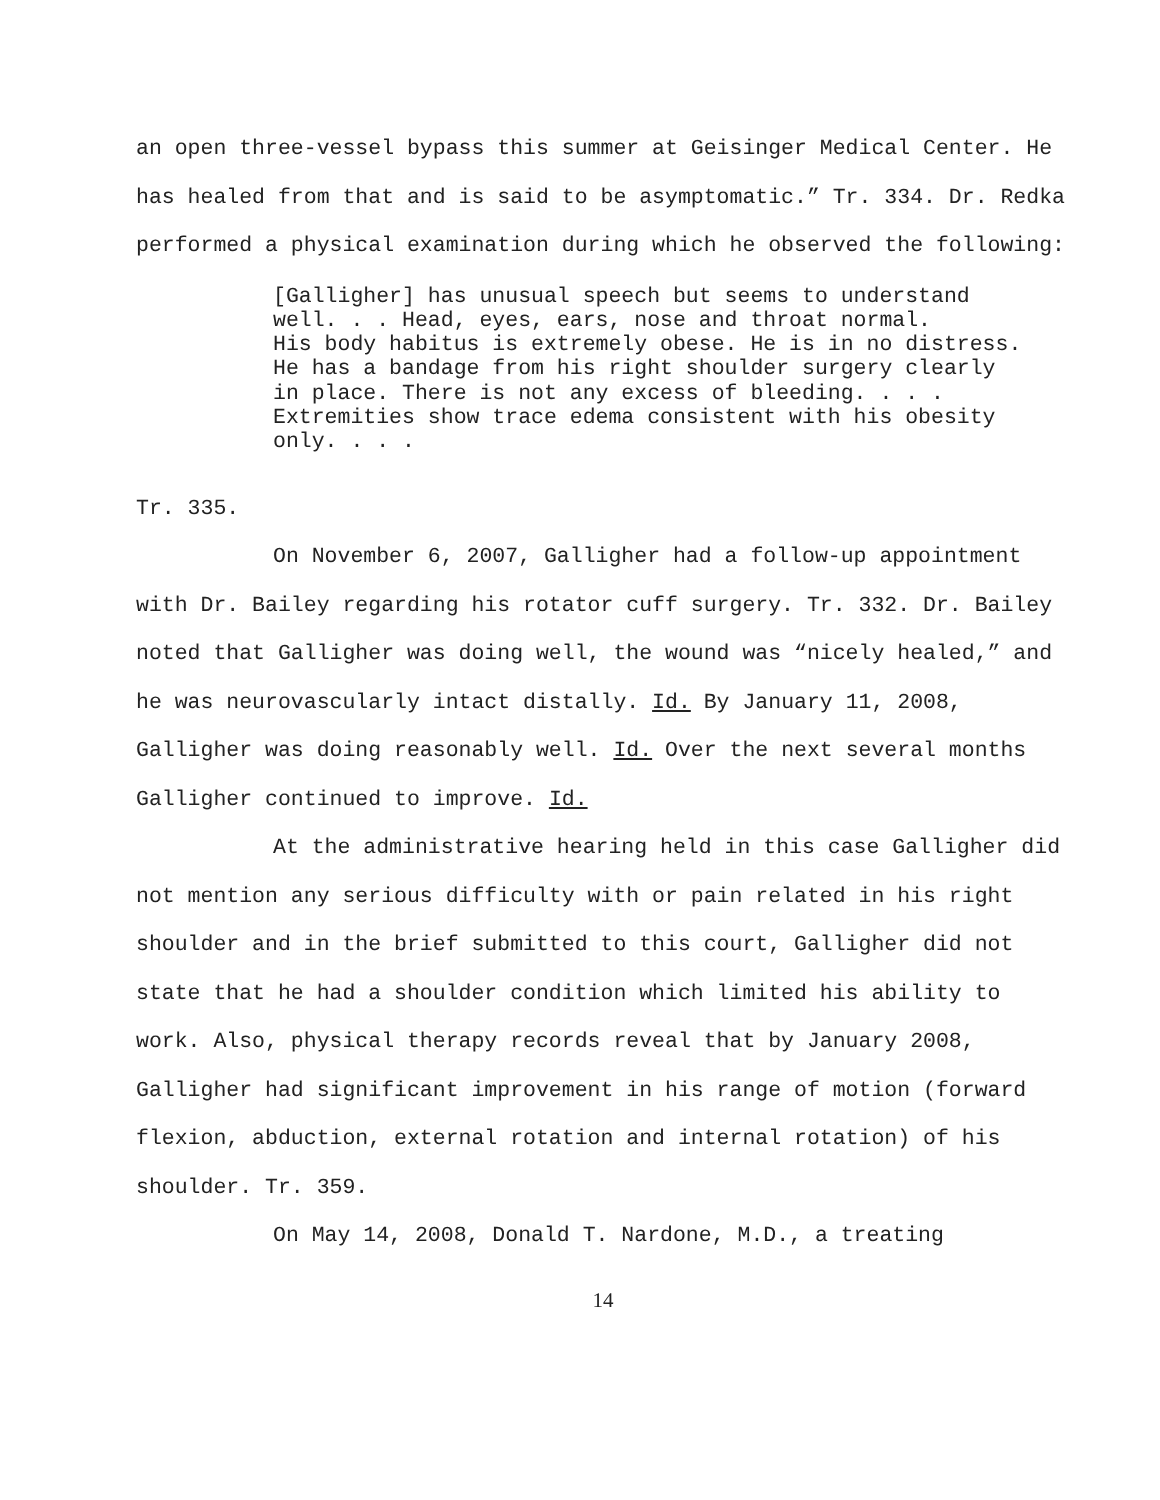an open three-vessel bypass this summer at Geisinger Medical Center. He has healed from that and is said to be asymptomatic.” Tr. 334. Dr. Redka performed a physical examination during which he observed the following:
[Galligher] has unusual speech but seems to understand well. . . Head, eyes, ears, nose and throat normal. His body habitus is extremely obese. He is in no distress. He has a bandage from his right shoulder surgery clearly in place. There is not any excess of bleeding. . . . Extremities show trace edema consistent with his obesity only. . . .
Tr. 335.
On November 6, 2007, Galligher had a follow-up appointment with Dr. Bailey regarding his rotator cuff surgery. Tr. 332. Dr. Bailey noted that Galligher was doing well, the wound was “nicely healed,” and he was neurovascularly intact distally. Id. By January 11, 2008, Galligher was doing reasonably well. Id. Over the next several months Galligher continued to improve. Id.
At the administrative hearing held in this case Galligher did not mention any serious difficulty with or pain related in his right shoulder and in the brief submitted to this court, Galligher did not state that he had a shoulder condition which limited his ability to work. Also, physical therapy records reveal that by January 2008, Galligher had significant improvement in his range of motion (forward flexion, abduction, external rotation and internal rotation) of his shoulder. Tr. 359.
On May 14, 2008, Donald T. Nardone, M.D., a treating
14